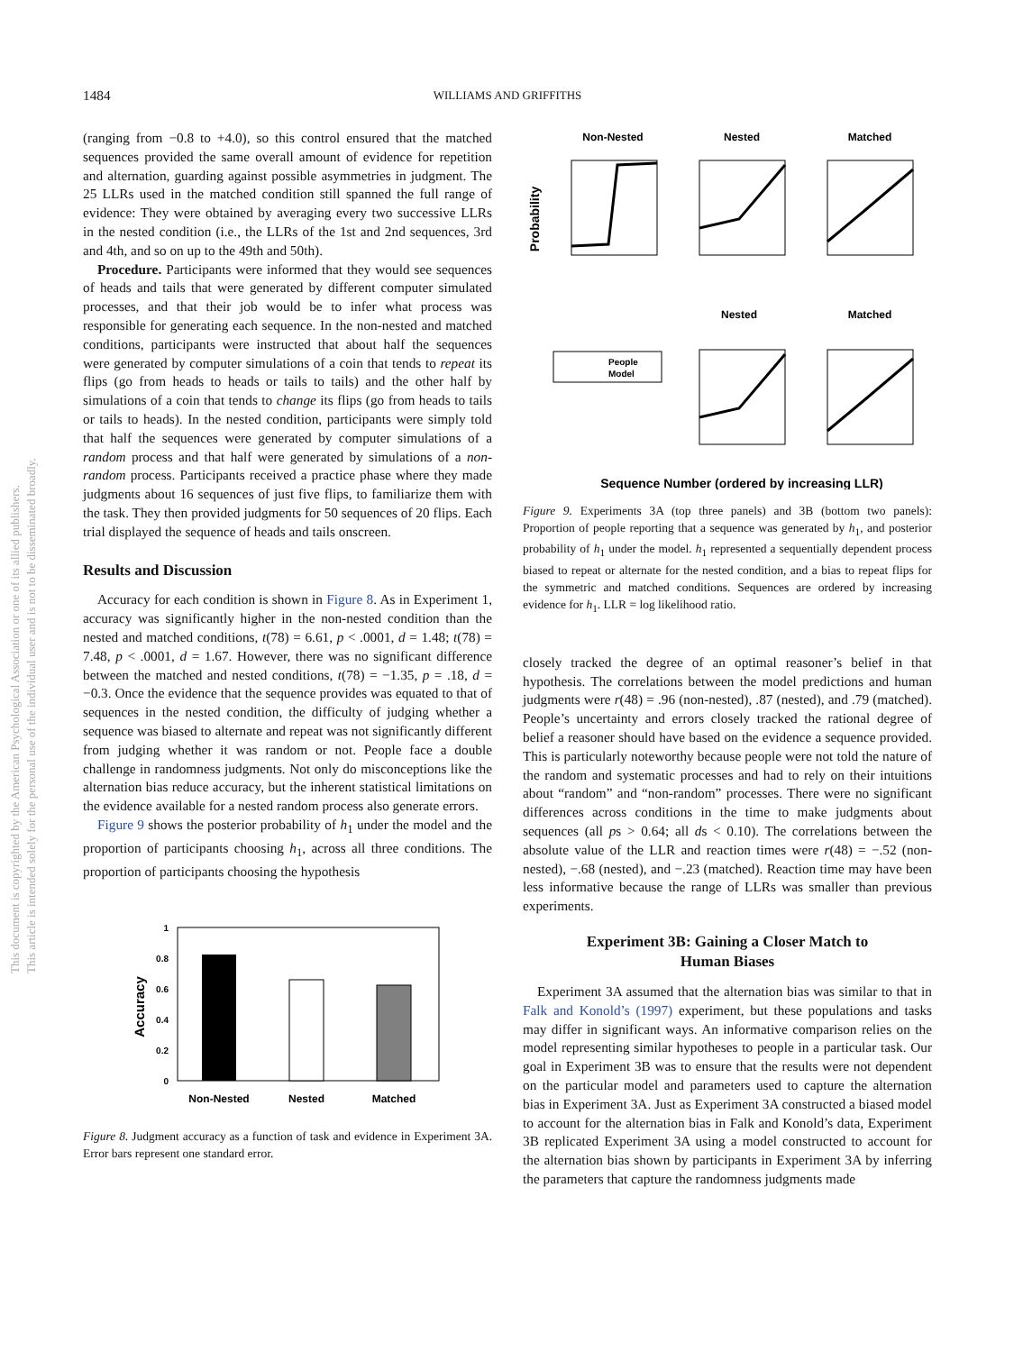1484
WILLIAMS AND GRIFFITHS
This document is copyrighted by the American Psychological Association or one of its allied publishers.
This article is intended solely for the personal use of the individual user and is not to be disseminated broadly.
(ranging from −0.8 to +4.0), so this control ensured that the matched sequences provided the same overall amount of evidence for repetition and alternation, guarding against possible asymmetries in judgment. The 25 LLRs used in the matched condition still spanned the full range of evidence: They were obtained by averaging every two successive LLRs in the nested condition (i.e., the LLRs of the 1st and 2nd sequences, 3rd and 4th, and so on up to the 49th and 50th).
Procedure. Participants were informed that they would see sequences of heads and tails that were generated by different computer simulated processes, and that their job would be to infer what process was responsible for generating each sequence. In the non-nested and matched conditions, participants were instructed that about half the sequences were generated by computer simulations of a coin that tends to repeat its flips (go from heads to heads or tails to tails) and the other half by simulations of a coin that tends to change its flips (go from heads to tails or tails to heads). In the nested condition, participants were simply told that half the sequences were generated by computer simulations of a random process and that half were generated by simulations of a non-random process. Participants received a practice phase where they made judgments about 16 sequences of just five flips, to familiarize them with the task. They then provided judgments for 50 sequences of 20 flips. Each trial displayed the sequence of heads and tails onscreen.
Results and Discussion
Accuracy for each condition is shown in Figure 8. As in Experiment 1, accuracy was significantly higher in the non-nested condition than the nested and matched conditions, t(78) = 6.61, p < .0001, d = 1.48; t(78) = 7.48, p < .0001, d = 1.67. However, there was no significant difference between the matched and nested conditions, t(78) = −1.35, p = .18, d = −0.3. Once the evidence that the sequence provides was equated to that of sequences in the nested condition, the difficulty of judging whether a sequence was biased to alternate and repeat was not significantly different from judging whether it was random or not. People face a double challenge in randomness judgments. Not only do misconceptions like the alternation bias reduce accuracy, but the inherent statistical limitations on the evidence available for a nested random process also generate errors.
Figure 9 shows the posterior probability of h<sub>1</sub> under the model and the proportion of participants choosing h<sub>1</sub>, across all three conditions. The proportion of participants choosing the hypothesis
1
0.8
0.6
0.4
0.2
0
Accuracy
Non-Nested
Nested
Matched
Figure 8. Judgment accuracy as a function of task and evidence in Experiment 3A. Error bars represent one standard error.
Non-Nested
Nested
Matched
Probability
Nested
Matched
People
Model
Sequence Number (ordered by increasing LLR)
Figure 9. Experiments 3A (top three panels) and 3B (bottom two panels): Proportion of people reporting that a sequence was generated by h<sub>1</sub>, and posterior probability of h<sub>1</sub> under the model. h<sub>1</sub> represented a sequentially dependent process biased to repeat or alternate for the nested condition, and a bias to repeat flips for the symmetric and matched conditions. Sequences are ordered by increasing evidence for h<sub>1</sub>. LLR = log likelihood ratio.
closely tracked the degree of an optimal reasoner’s belief in that hypothesis. The correlations between the model predictions and human judgments were r(48) = .96 (non-nested), .87 (nested), and .79 (matched). People’s uncertainty and errors closely tracked the rational degree of belief a reasoner should have based on the evidence a sequence provided. This is particularly noteworthy because people were not told the nature of the random and systematic processes and had to rely on their intuitions about “random” and “non-random” processes. There were no significant differences across conditions in the time to make judgments about sequences (all ps > 0.64; all ds < 0.10). The correlations between the absolute value of the LLR and reaction times were r(48) = −.52 (non-nested), −.68 (nested), and −.23 (matched). Reaction time may have been less informative because the range of LLRs was smaller than previous experiments.
Experiment 3B: Gaining a Closer Match to
Human Biases
Experiment 3A assumed that the alternation bias was similar to that in Falk and Konold’s (1997) experiment, but these populations and tasks may differ in significant ways. An informative comparison relies on the model representing similar hypotheses to people in a particular task. Our goal in Experiment 3B was to ensure that the results were not dependent on the particular model and parameters used to capture the alternation bias in Experiment 3A. Just as Experiment 3A constructed a biased model to account for the alternation bias in Falk and Konold’s data, Experiment 3B replicated Experiment 3A using a model constructed to account for the alternation bias shown by participants in Experiment 3A by inferring the parameters that capture the randomness judgments made